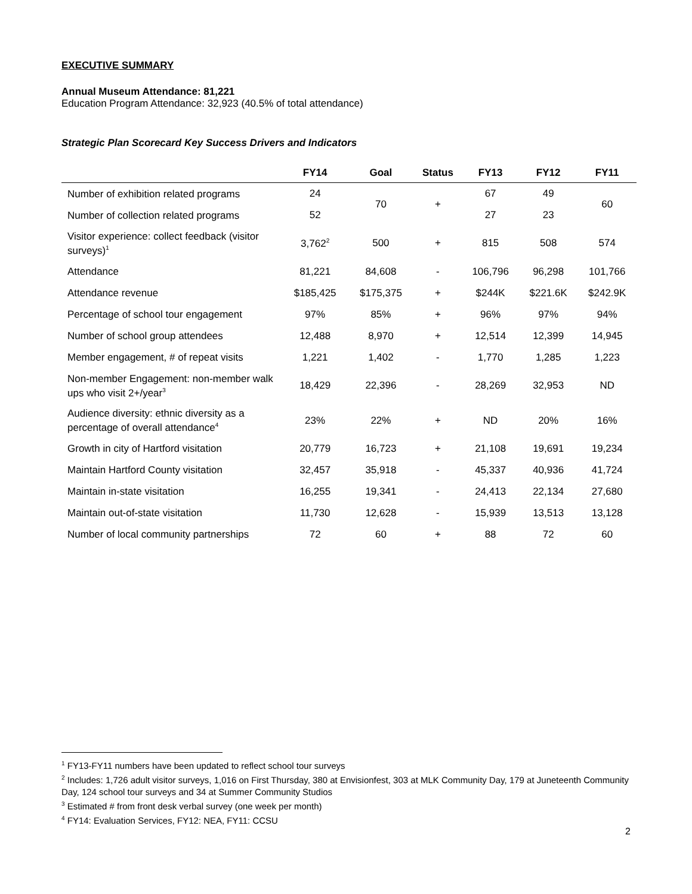EXECUTIVE SUMMARY
Annual Museum Attendance: 81,221
Education Program Attendance: 32,923 (40.5% of total attendance)
Strategic Plan Scorecard Key Success Drivers and Indicators
| | FY14 | Goal | Status | FY13 | FY12 | FY11 |
| --- | --- | --- | --- | --- | --- | --- |
| Number of exhibition related programs | 24 | 70 | + | 67 | 49 | 60 |
| Number of collection related programs | 52 | | | 27 | 23 | |
| Visitor experience: collect feedback (visitor surveys)<sup>1</sup> | 3,762<sup>2</sup> | 500 | + | 815 | 508 | 574 |
| Attendance | 81,221 | 84,608 | - | 106,796 | 96,298 | 101,766 |
| Attendance revenue | $185,425 | $175,375 | + | $244K | $221.6K | $242.9K |
| Percentage of school tour engagement | 97% | 85% | + | 96% | 97% | 94% |
| Number of school group attendees | 12,488 | 8,970 | + | 12,514 | 12,399 | 14,945 |
| Member engagement, # of repeat visits | 1,221 | 1,402 | - | 1,770 | 1,285 | 1,223 |
| Non-member Engagement: non-member walk ups who visit 2+/year<sup>3</sup> | 18,429 | 22,396 | - | 28,269 | 32,953 | ND |
| Audience diversity: ethnic diversity as a percentage of overall attendance<sup>4</sup> | 23% | 22% | + | ND | 20% | 16% |
| Growth in city of Hartford visitation | 20,779 | 16,723 | + | 21,108 | 19,691 | 19,234 |
| Maintain Hartford County visitation | 32,457 | 35,918 | - | 45,337 | 40,936 | 41,724 |
| Maintain in-state visitation | 16,255 | 19,341 | - | 24,413 | 22,134 | 27,680 |
| Maintain out-of-state visitation | 11,730 | 12,628 | - | 15,939 | 13,513 | 13,128 |
| Number of local community partnerships | 72 | 60 | + | 88 | 72 | 60 |
<sup>1</sup> FY13-FY11 numbers have been updated to reflect school tour surveys
<sup>2</sup> Includes: 1,726 adult visitor surveys, 1,016 on First Thursday, 380 at Envisionfest, 303 at MLK Community Day, 179 at Juneteenth Community Day, 124 school tour surveys and 34 at Summer Community Studios
<sup>3</sup> Estimated # from front desk verbal survey (one week per month)
<sup>4</sup> FY14: Evaluation Services, FY12: NEA, FY11: CCSU
2